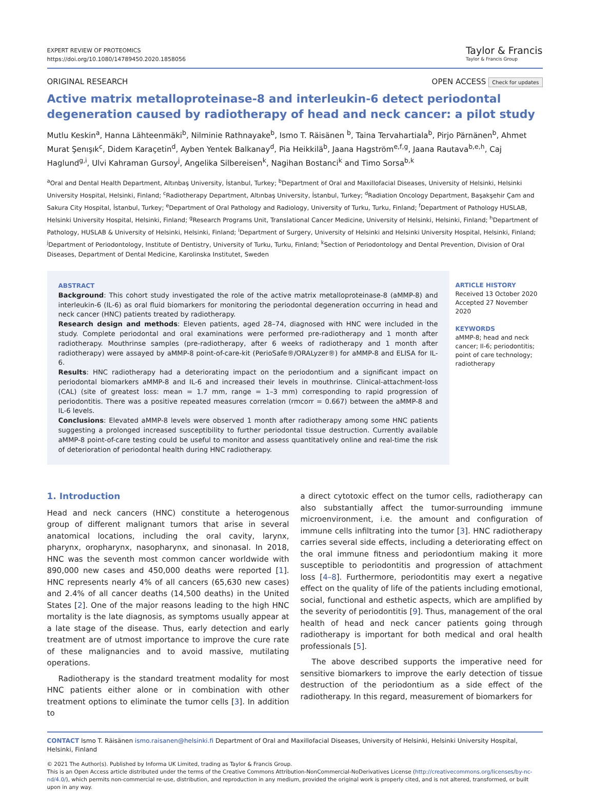EXPERT REVIEW OF PROTEOMICS
https://doi.org/10.1080/14789450.2020.1858056
Taylor & Francis
Taylor & Francis Group
ORIGINAL RESEARCH OPEN ACCESS Check for updates
Active matrix metalloproteinase-8 and interleukin-6 detect periodontal degeneration caused by radiotherapy of head and neck cancer: a pilot study
Mutlu Keskin<sup>a</sup>, Hanna Lähteenmäki<sup>b</sup>, Nilminie Rathnayake<sup>b</sup>, Ismo T. Räisänen <sup>b</sup>, Taina Tervahartiala<sup>b</sup>, Pirjo Pärnänen<sup>b</sup>, Ahmet Murat Şenışık<sup>c</sup>, Didem Karaçetin<sup>d</sup>, Ayben Yentek Balkanay<sup>d</sup>, Pia Heikkilä<sup>b</sup>, Jaana Hagström<sup>e,f,g</sup>, Jaana Rautava<sup>b,e,h</sup>, Caj Haglund<sup>g,i</sup>, Ulvi Kahraman Gursoy<sup>j</sup>, Angelika Silbereisen<sup>k</sup>, Nagihan Bostanci<sup>k</sup> and Timo Sorsa<sup>b,k</sup>
<sup>a</sup> Oral and Dental Health Department, Altınbaş University, İstanbul, Turkey; <sup>b</sup>Department of Oral and Maxillofacial Diseases, University of Helsinki, Helsinki University Hospital, Helsinki, Finland; <sup>c</sup>Radiotherapy Department, Altınbaş University, İstanbul, Turkey; <sup>d</sup>Radiation Oncology Department, Başakşehir Çam and Sakura City Hospital, İstanbul, Turkey; <sup>e</sup>Department of Oral Pathology and Radiology, University of Turku, Turku, Finland; <sup>f</sup>Department of Pathology HUSLAB, Helsinki University Hospital, Helsinki, Finland; <sup>g</sup>Research Programs Unit, Translational Cancer Medicine, University of Helsinki, Helsinki, Finland; <sup>h</sup>Department of Pathology, HUSLAB & University of Helsinki, Helsinki, Finland; <sup>i</sup>Department of Surgery, University of Helsinki and Helsinki University Hospital, Helsinki, Finland; <sup>j</sup>Department of Periodontology, Institute of Dentistry, University of Turku, Turku, Finland; <sup>k</sup>Section of Periodontology and Dental Prevention, Division of Oral Diseases, Department of Dental Medicine, Karolinska Institutet, Sweden
ABSTRACT
Background: This cohort study investigated the role of the active matrix metalloproteinase-8 (aMMP-8) and interleukin-6 (IL-6) as oral fluid biomarkers for monitoring the periodontal degeneration occurring in head and neck cancer (HNC) patients treated by radiotherapy.
Research design and methods: Eleven patients, aged 28–74, diagnosed with HNC were included in the study. Complete periodontal and oral examinations were performed pre-radiotherapy and 1 month after radiotherapy. Mouthrinse samples (pre-radiotherapy, after 6 weeks of radiotherapy and 1 month after radiotherapy) were assayed by aMMP-8 point-of-care-kit (PerioSafe®/ORALyzer®) for aMMP-8 and ELISA for IL-6.
Results: HNC radiotherapy had a deteriorating impact on the periodontium and a significant impact on periodontal biomarkers aMMP-8 and IL-6 and increased their levels in mouthrinse. Clinical-attachment-loss (CAL) (site of greatest loss: mean = 1.7 mm, range = 1–3 mm) corresponding to rapid progression of periodontitis. There was a positive repeated measures correlation (rmcorr = 0.667) between the aMMP-8 and IL-6 levels.
Conclusions: Elevated aMMP-8 levels were observed 1 month after radiotherapy among some HNC patients suggesting a prolonged increased susceptibility to further periodontal tissue destruction. Currently available aMMP-8 point-of-care testing could be useful to monitor and assess quantitatively online and real-time the risk of deterioration of periodontal health during HNC radiotherapy.
ARTICLE HISTORY
Received 13 October 2020
Accepted 27 November 2020
KEYWORDS
aMMP-8; head and neck cancer; Il-6; periodontitis; point of care technology; radiotherapy
1. Introduction
Head and neck cancers (HNC) constitute a heterogenous group of different malignant tumors that arise in several anatomical locations, including the oral cavity, larynx, pharynx, oropharynx, nasopharynx, and sinonasal. In 2018, HNC was the seventh most common cancer worldwide with 890,000 new cases and 450,000 deaths were reported [1]. HNC represents nearly 4% of all cancers (65,630 new cases) and 2.4% of all cancer deaths (14,500 deaths) in the United States [2]. One of the major reasons leading to the high HNC mortality is the late diagnosis, as symptoms usually appear at a late stage of the disease. Thus, early detection and early treatment are of utmost importance to improve the cure rate of these malignancies and to avoid massive, mutilating operations.
Radiotherapy is the standard treatment modality for most HNC patients either alone or in combination with other treatment options to eliminate the tumor cells [3]. In addition to
a direct cytotoxic effect on the tumor cells, radiotherapy can also substantially affect the tumor-surrounding immune microenvironment, i.e. the amount and configuration of immune cells infiltrating into the tumor [3]. HNC radiotherapy carries several side effects, including a deteriorating effect on the oral immune fitness and periodontium making it more susceptible to periodontitis and progression of attachment loss [4–8]. Furthermore, periodontitis may exert a negative effect on the quality of life of the patients including emotional, social, functional and esthetic aspects, which are amplified by the severity of periodontitis [9]. Thus, management of the oral health of head and neck cancer patients going through radiotherapy is important for both medical and oral health professionals [5].
The above described supports the imperative need for sensitive biomarkers to improve the early detection of tissue destruction of the periodontium as a side effect of the radiotherapy. In this regard, measurement of biomarkers for
CONTACT Ismo T. Räisänen ismo.raisanen@helsinki.fi Department of Oral and Maxillofacial Diseases, University of Helsinki, Helsinki University Hospital, Helsinki, Finland
© 2021 The Author(s). Published by Informa UK Limited, trading as Taylor & Francis Group.
This is an Open Access article distributed under the terms of the Creative Commons Attribution-NonCommercial-NoDerivatives License (http://creativecommons.org/licenses/by-nc-nd/4.0/), which permits non-commercial re-use, distribution, and reproduction in any medium, provided the original work is properly cited, and is not altered, transformed, or built upon in any way.